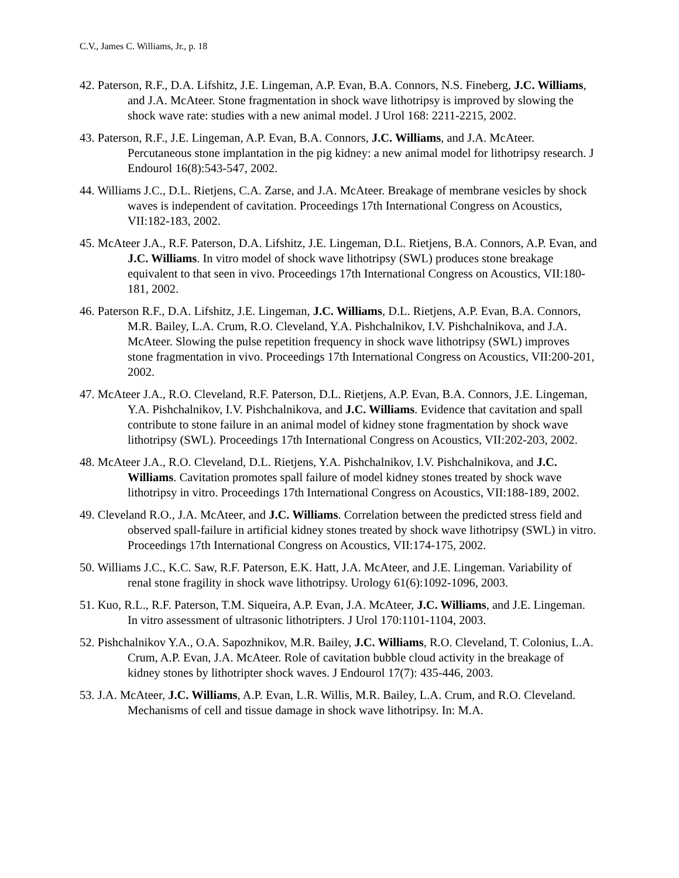C.V., James C. Williams, Jr., p. 18
42. Paterson, R.F., D.A. Lifshitz, J.E. Lingeman, A.P. Evan, B.A. Connors, N.S. Fineberg, J.C. Williams, and J.A. McAteer. Stone fragmentation in shock wave lithotripsy is improved by slowing the shock wave rate: studies with a new animal model. J Urol 168: 2211-2215, 2002.
43. Paterson, R.F., J.E. Lingeman, A.P. Evan, B.A. Connors, J.C. Williams, and J.A. McAteer. Percutaneous stone implantation in the pig kidney: a new animal model for lithotripsy research. J Endourol 16(8):543-547, 2002.
44. Williams J.C., D.L. Rietjens, C.A. Zarse, and J.A. McAteer. Breakage of membrane vesicles by shock waves is independent of cavitation. Proceedings 17th International Congress on Acoustics, VII:182-183, 2002.
45. McAteer J.A., R.F. Paterson, D.A. Lifshitz, J.E. Lingeman, D.L. Rietjens, B.A. Connors, A.P. Evan, and J.C. Williams. In vitro model of shock wave lithotripsy (SWL) produces stone breakage equivalent to that seen in vivo. Proceedings 17th International Congress on Acoustics, VII:180-181, 2002.
46. Paterson R.F., D.A. Lifshitz, J.E. Lingeman, J.C. Williams, D.L. Rietjens, A.P. Evan, B.A. Connors, M.R. Bailey, L.A. Crum, R.O. Cleveland, Y.A. Pishchalnikov, I.V. Pishchalnikova, and J.A. McAteer. Slowing the pulse repetition frequency in shock wave lithotripsy (SWL) improves stone fragmentation in vivo. Proceedings 17th International Congress on Acoustics, VII:200-201, 2002.
47. McAteer J.A., R.O. Cleveland, R.F. Paterson, D.L. Rietjens, A.P. Evan, B.A. Connors, J.E. Lingeman, Y.A. Pishchalnikov, I.V. Pishchalnikova, and J.C. Williams. Evidence that cavitation and spall contribute to stone failure in an animal model of kidney stone fragmentation by shock wave lithotripsy (SWL). Proceedings 17th International Congress on Acoustics, VII:202-203, 2002.
48. McAteer J.A., R.O. Cleveland, D.L. Rietjens, Y.A. Pishchalnikov, I.V. Pishchalnikova, and J.C. Williams. Cavitation promotes spall failure of model kidney stones treated by shock wave lithotripsy in vitro. Proceedings 17th International Congress on Acoustics, VII:188-189, 2002.
49. Cleveland R.O., J.A. McAteer, and J.C. Williams. Correlation between the predicted stress field and observed spall-failure in artificial kidney stones treated by shock wave lithotripsy (SWL) in vitro. Proceedings 17th International Congress on Acoustics, VII:174-175, 2002.
50. Williams J.C., K.C. Saw, R.F. Paterson, E.K. Hatt, J.A. McAteer, and J.E. Lingeman. Variability of renal stone fragility in shock wave lithotripsy. Urology 61(6):1092-1096, 2003.
51. Kuo, R.L., R.F. Paterson, T.M. Siqueira, A.P. Evan, J.A. McAteer, J.C. Williams, and J.E. Lingeman. In vitro assessment of ultrasonic lithotripters. J Urol 170:1101-1104, 2003.
52. Pishchalnikov Y.A., O.A. Sapozhnikov, M.R. Bailey, J.C. Williams, R.O. Cleveland, T. Colonius, L.A. Crum, A.P. Evan, J.A. McAteer. Role of cavitation bubble cloud activity in the breakage of kidney stones by lithotripter shock waves. J Endourol 17(7): 435-446, 2003.
53. J.A. McAteer, J.C. Williams, A.P. Evan, L.R. Willis, M.R. Bailey, L.A. Crum, and R.O. Cleveland. Mechanisms of cell and tissue damage in shock wave lithotripsy. In: M.A.